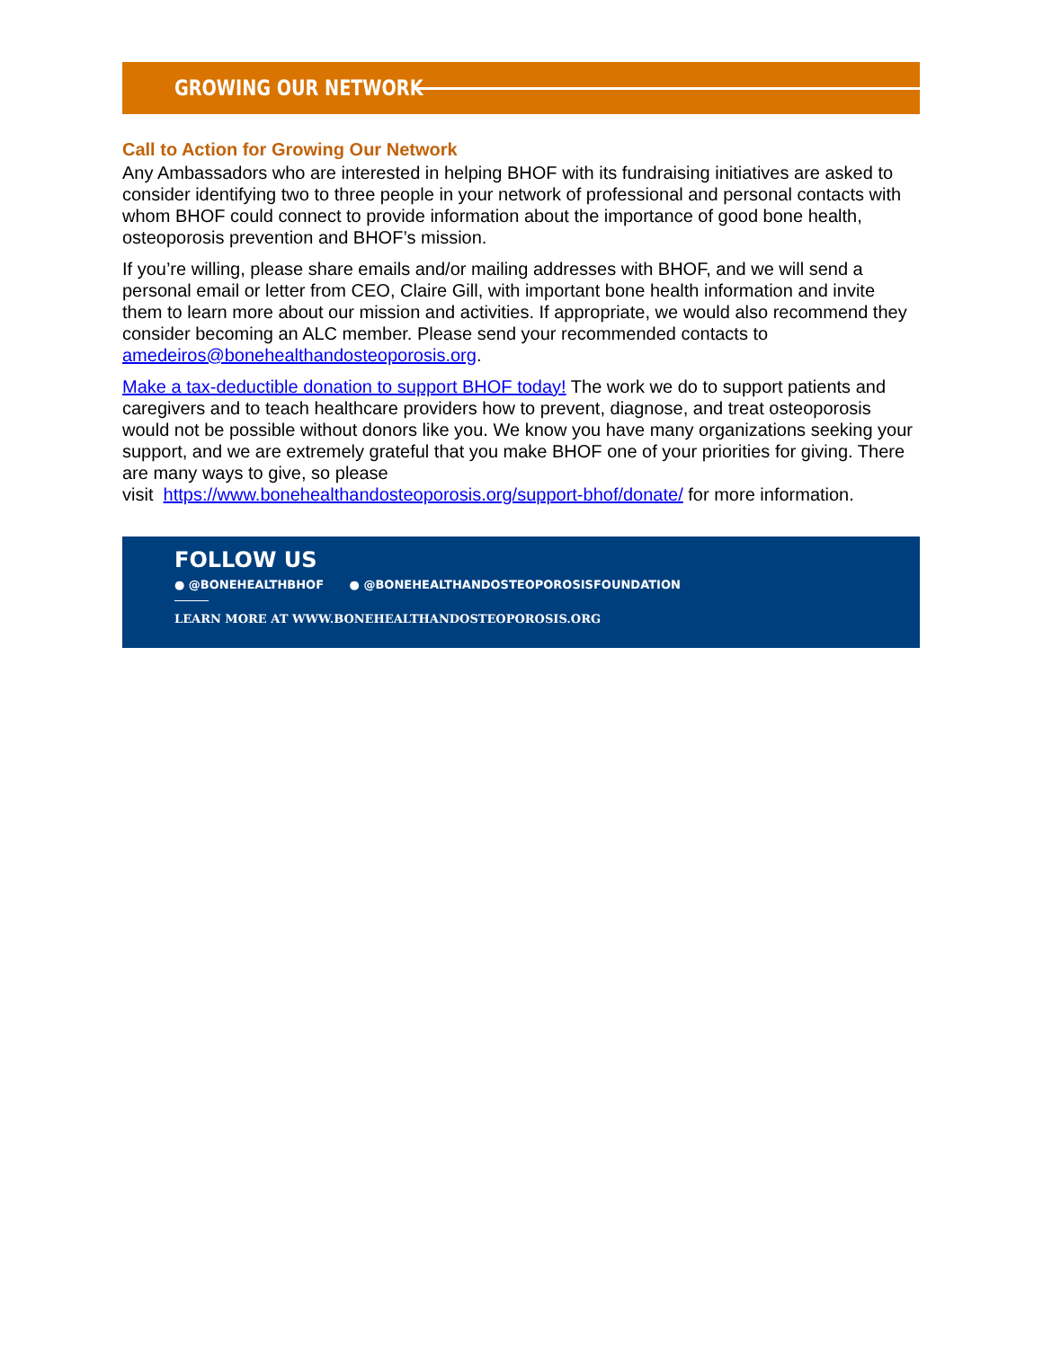GROWING OUR NETWORK
Call to Action for Growing Our Network
Any Ambassadors who are interested in helping BHOF with its fundraising initiatives are asked to consider identifying two to three people in your network of professional and personal contacts with whom BHOF could connect to provide information about the importance of good bone health, osteoporosis prevention and BHOF’s mission.
If you’re willing, please share emails and/or mailing addresses with BHOF, and we will send a personal email or letter from CEO, Claire Gill, with important bone health information and invite them to learn more about our mission and activities. If appropriate, we would also recommend they consider becoming an ALC member. Please send your recommended contacts to amedeiros@bonehealthandosteoporosis.org.
Make a tax-deductible donation to support BHOF today! The work we do to support patients and caregivers and to teach healthcare providers how to prevent, diagnose, and treat osteoporosis would not be possible without donors like you. We know you have many organizations seeking your support, and we are extremely grateful that you make BHOF one of your priorities for giving. There are many ways to give, so please
visit https://www.bonehealthandosteoporosis.org/support-bhof/donate/ for more information.
FOLLOW US
● @BONEHEALTHBHOF ● @BONEHEALTHANDOSTEOPOROSISFOUNDATION
LEARN MORE AT WWW.BONEHEALTHANDOSTEOPOROSIS.ORG